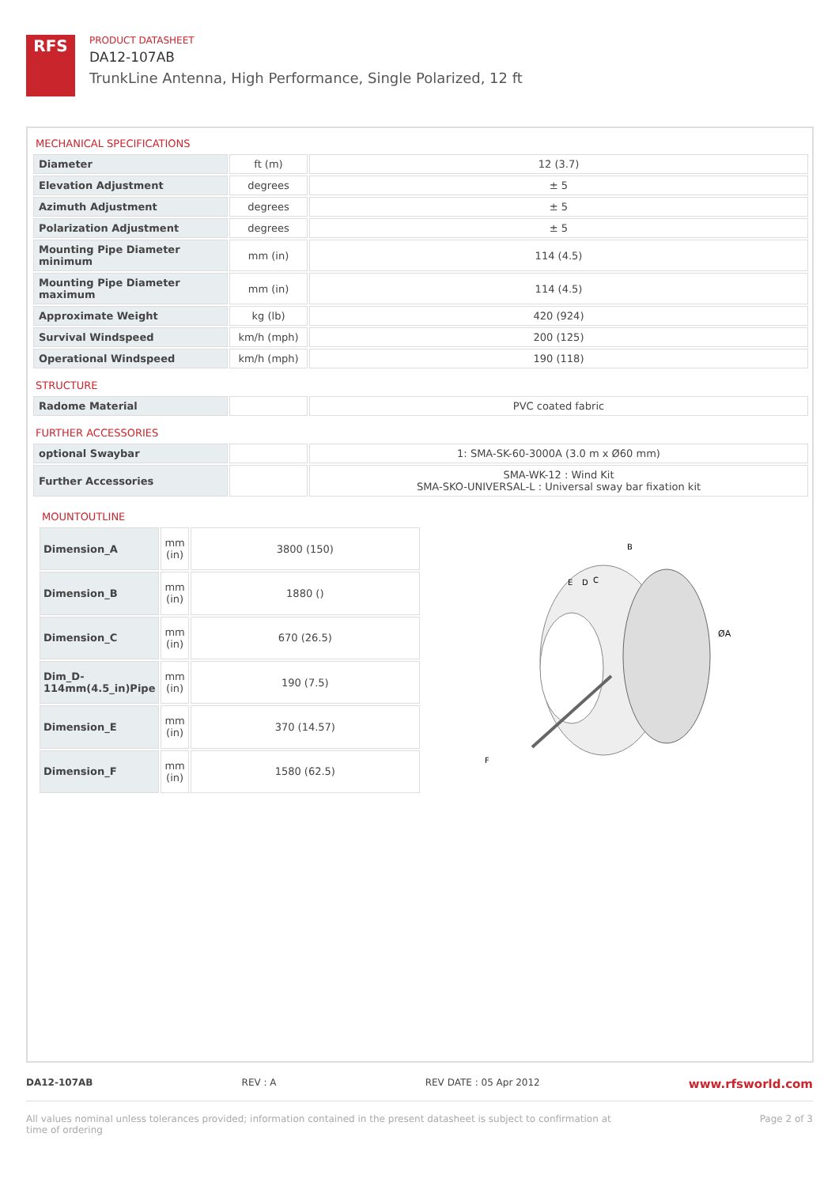RFS
PRODUCT DATASHEET
DA12-107AB
TrunkLine Antenna, High Performance, Single Polarized, 12 ft
MECHANICAL SPECIFICATIONS
| Diameter | ft (m) | 12 (3.7) |
| Elevation Adjustment | degrees | ± 5 |
| Azimuth Adjustment | degrees | ± 5 |
| Polarization Adjustment | degrees | ± 5 |
| Mounting Pipe Diameter minimum | mm (in) | 114 (4.5) |
| Mounting Pipe Diameter maximum | mm (in) | 114 (4.5) |
| Approximate Weight | kg (lb) | 420 (924) |
| Survival Windspeed | km/h (mph) | 200 (125) |
| Operational Windspeed | km/h (mph) | 190 (118) |
STRUCTURE
| Radome Material | | PVC coated fabric |
FURTHER ACCESSORIES
| optional Swaybar | | 1: SMA-SK-60-3000A (3.0 m x Ø60 mm) |
| Further Accessories | | SMA-WK-12 : Wind Kit SMA-SKO-UNIVERSAL-L : Universal sway bar fixation kit |
MOUNTOUTLINE
| Dimension_A | mm (in) | 3800 (150) |
| Dimension_B | mm (in) | 1880 () |
| Dimension_C | mm (in) | 670 (26.5) |
| Dim_D-114mm(4.5_in)Pipe | mm (in) | 190 (7.5) |
| Dimension_E | mm (in) | 370 (14.57) |
| Dimension_F | mm (in) | 1580 (62.5) |
B
E
D
C
ØA
F
DA12-107AB REV : A REV DATE : 05 Apr 2012 www.rfsworld.com
All values nominal unless tolerances provided; information contained in the present datasheet is subject to confirmation at
time of ordering Page 2 of 3